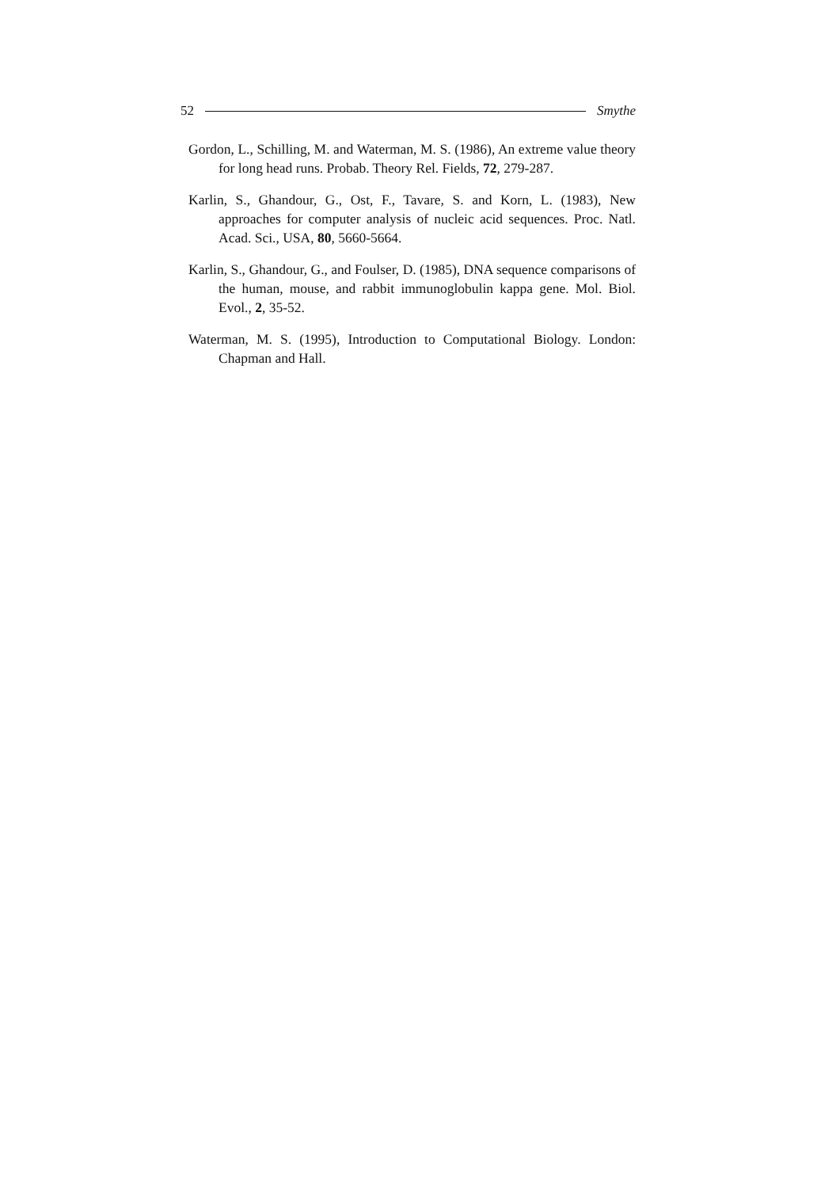52 Smythe
Gordon, L., Schilling, M. and Waterman, M. S. (1986), An extreme value theory for long head runs. Probab. Theory Rel. Fields, 72, 279-287.
Karlin, S., Ghandour, G., Ost, F., Tavare, S. and Korn, L. (1983), New approaches for computer analysis of nucleic acid sequences. Proc. Natl. Acad. Sci., USA, 80, 5660-5664.
Karlin, S., Ghandour, G., and Foulser, D. (1985), DNA sequence comparisons of the human, mouse, and rabbit immunoglobulin kappa gene. Mol. Biol. Evol., 2, 35-52.
Waterman, M. S. (1995), Introduction to Computational Biology. London: Chapman and Hall.